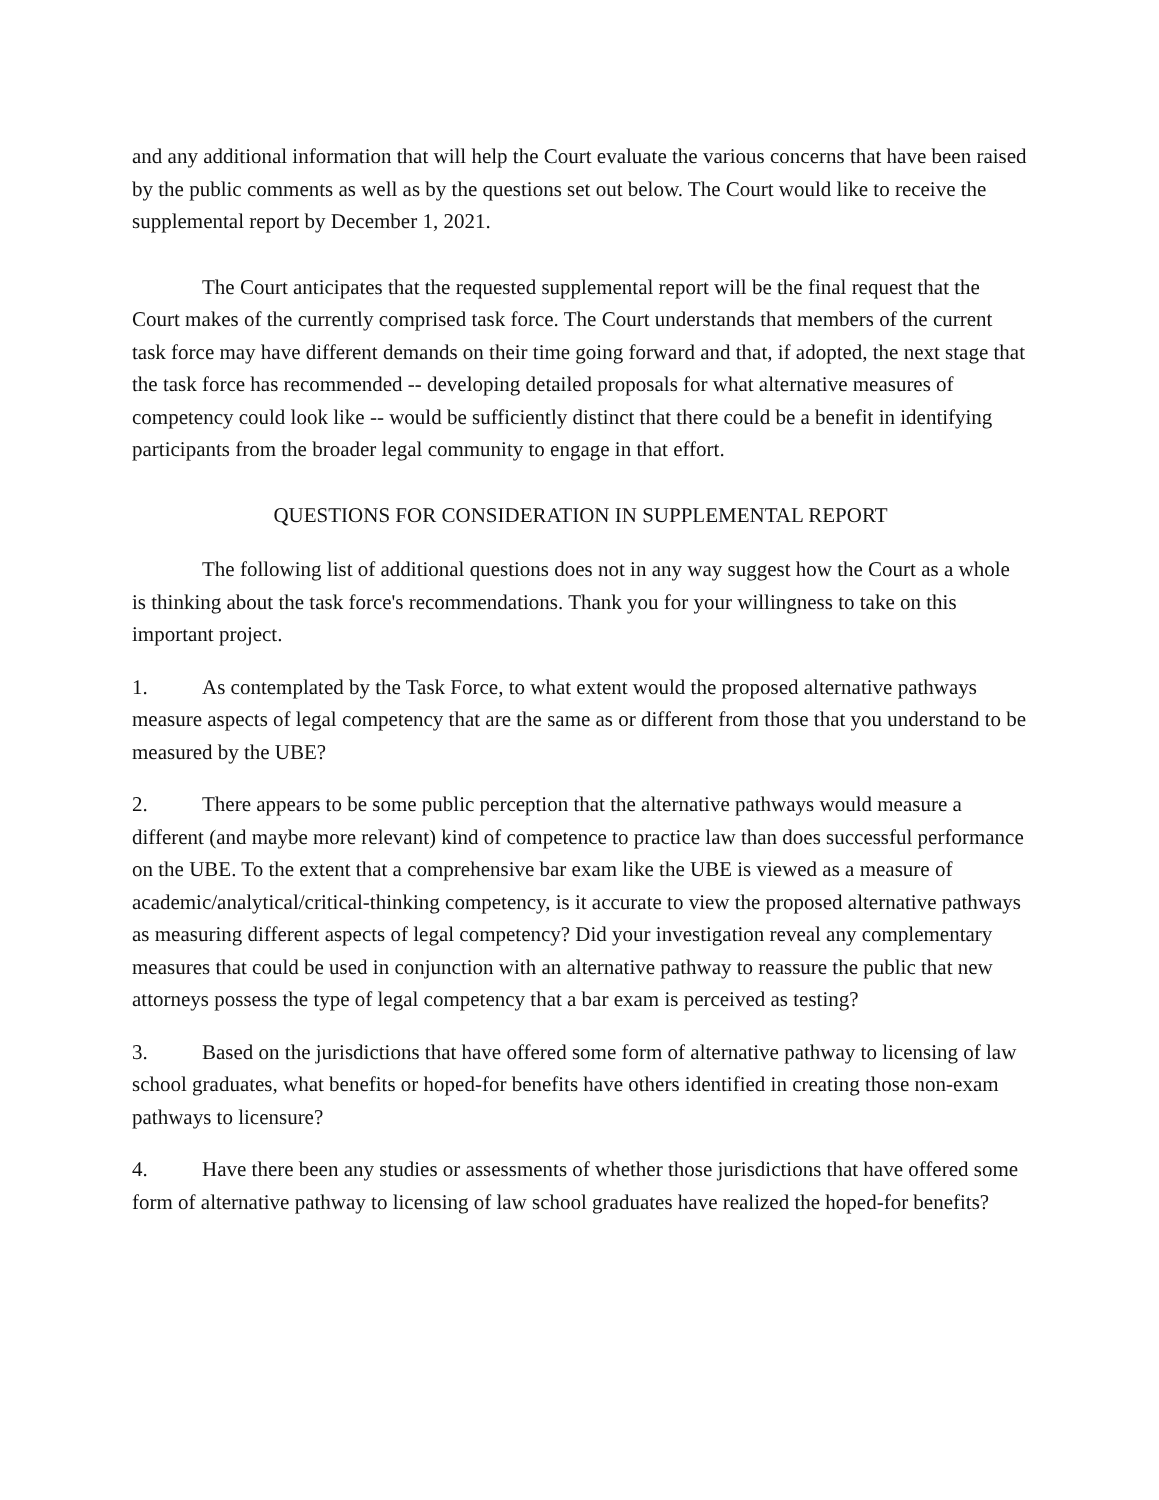and any additional information that will help the Court evaluate the various concerns that have been raised by the public comments as well as by the questions set out below. The Court would like to receive the supplemental report by December 1, 2021.
The Court anticipates that the requested supplemental report will be the final request that the Court makes of the currently comprised task force. The Court understands that members of the current task force may have different demands on their time going forward and that, if adopted, the next stage that the task force has recommended -- developing detailed proposals for what alternative measures of competency could look like -- would be sufficiently distinct that there could be a benefit in identifying participants from the broader legal community to engage in that effort.
QUESTIONS FOR CONSIDERATION IN SUPPLEMENTAL REPORT
The following list of additional questions does not in any way suggest how the Court as a whole is thinking about the task force's recommendations. Thank you for your willingness to take on this important project.
1. As contemplated by the Task Force, to what extent would the proposed alternative pathways measure aspects of legal competency that are the same as or different from those that you understand to be measured by the UBE?
2. There appears to be some public perception that the alternative pathways would measure a different (and maybe more relevant) kind of competence to practice law than does successful performance on the UBE. To the extent that a comprehensive bar exam like the UBE is viewed as a measure of academic/analytical/critical-thinking competency, is it accurate to view the proposed alternative pathways as measuring different aspects of legal competency? Did your investigation reveal any complementary measures that could be used in conjunction with an alternative pathway to reassure the public that new attorneys possess the type of legal competency that a bar exam is perceived as testing?
3. Based on the jurisdictions that have offered some form of alternative pathway to licensing of law school graduates, what benefits or hoped-for benefits have others identified in creating those non-exam pathways to licensure?
4. Have there been any studies or assessments of whether those jurisdictions that have offered some form of alternative pathway to licensing of law school graduates have realized the hoped-for benefits?